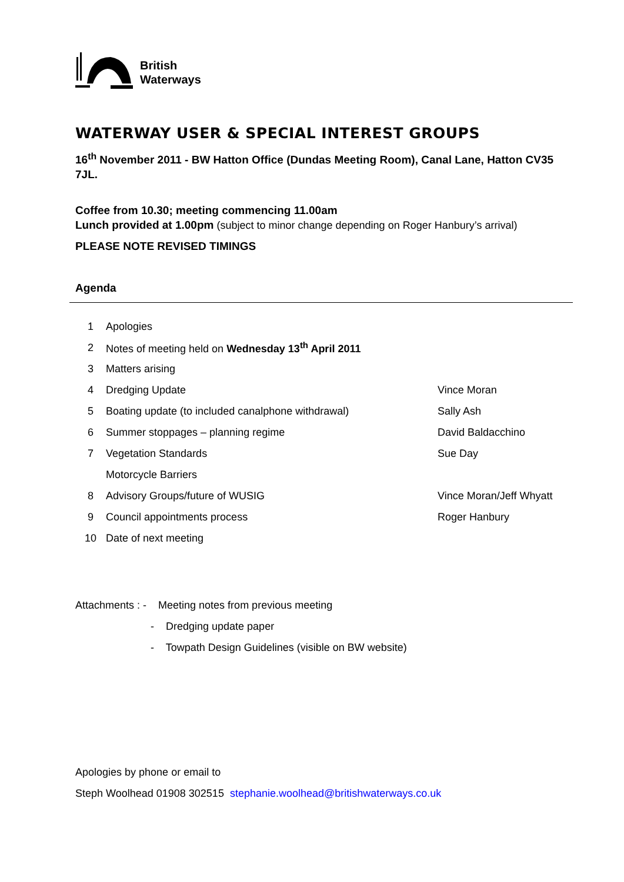British
Waterways
WATERWAY USER & SPECIAL INTEREST GROUPS
16<sup>th</sup> November 2011 - BW Hatton Office (Dundas Meeting Room), Canal Lane, Hatton CV35 7JL.
Coffee from 10.30; meeting commencing 11.00am
Lunch provided at 1.00pm (subject to minor change depending on Roger Hanbury’s arrival)
PLEASE NOTE REVISED TIMINGS
Agenda
| 1 | Apologies | |
| 2 | Notes of meeting held on Wednesday 13<sup>th</sup> April 2011 | |
| 3 | Matters arising | |
| 4 | Dredging Update | Vince Moran |
| 5 | Boating update (to included canalphone withdrawal) | Sally Ash |
| 6 | Summer stoppages – planning regime | David Baldacchino |
| 7 | Vegetation Standards | Sue Day |
| | Motorcycle Barriers | |
| 8 | Advisory Groups/future of WUSIG | Vince Moran/Jeff Whyatt |
| 9 | Council appointments process | Roger Hanbury |
| 10 | Date of next meeting | |
Attachments : - Meeting notes from previous meeting
- Dredging update paper
- Towpath Design Guidelines (visible on BW website)
Apologies by phone or email to
Steph Woolhead 01908 302515 stephanie.woolhead@britishwaterways.co.uk